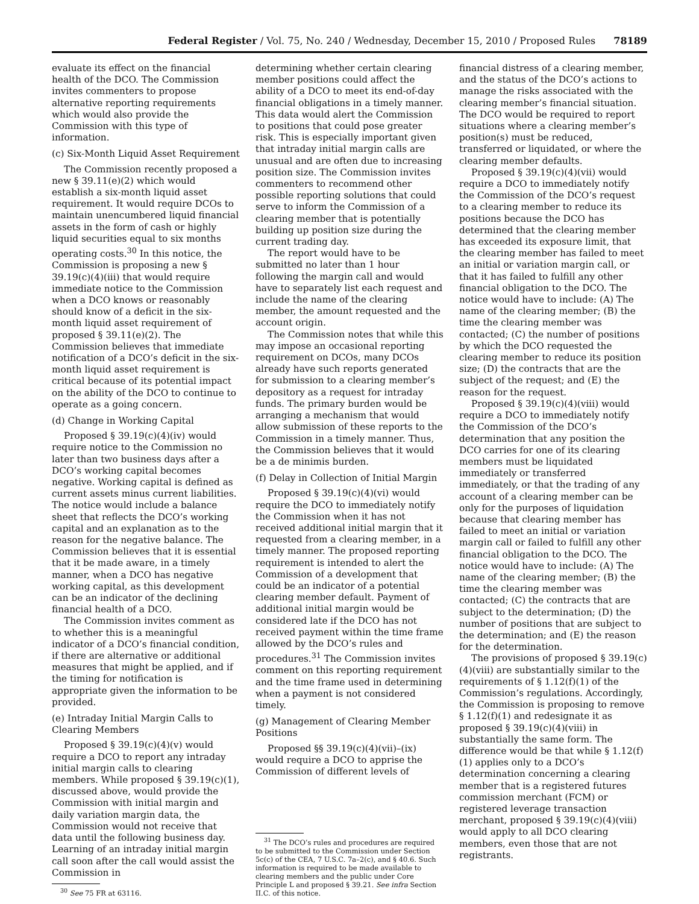Federal Register / Vol. 75, No. 240 / Wednesday, December 15, 2010 / Proposed Rules 78189
evaluate its effect on the financial health of the DCO. The Commission invites commenters to propose alternative reporting requirements which would also provide the Commission with this type of information.
(c) Six-Month Liquid Asset Requirement
The Commission recently proposed a new § 39.11(e)(2) which would establish a six-month liquid asset requirement. It would require DCOs to maintain unencumbered liquid financial assets in the form of cash or highly liquid securities equal to six months operating costs.<sup>30</sup> In this notice, the Commission is proposing a new § 39.19(c)(4)(iii) that would require immediate notice to the Commission when a DCO knows or reasonably should know of a deficit in the six-month liquid asset requirement of proposed § 39.11(e)(2). The Commission believes that immediate notification of a DCO’s deficit in the six-month liquid asset requirement is critical because of its potential impact on the ability of the DCO to continue to operate as a going concern.
(d) Change in Working Capital
Proposed § 39.19(c)(4)(iv) would require notice to the Commission no later than two business days after a DCO’s working capital becomes negative. Working capital is defined as current assets minus current liabilities. The notice would include a balance sheet that reflects the DCO’s working capital and an explanation as to the reason for the negative balance. The Commission believes that it is essential that it be made aware, in a timely manner, when a DCO has negative working capital, as this development can be an indicator of the declining financial health of a DCO.
The Commission invites comment as to whether this is a meaningful indicator of a DCO’s financial condition, if there are alternative or additional measures that might be applied, and if the timing for notification is appropriate given the information to be provided.
(e) Intraday Initial Margin Calls to Clearing Members
Proposed § 39.19(c)(4)(v) would require a DCO to report any intraday initial margin calls to clearing members. While proposed § 39.19(c)(1), discussed above, would provide the Commission with initial margin and daily variation margin data, the Commission would not receive that data until the following business day. Learning of an intraday initial margin call soon after the call would assist the Commission in
<sup>30</sup> See 75 FR at 63116.
determining whether certain clearing member positions could affect the ability of a DCO to meet its end-of-day financial obligations in a timely manner. This data would alert the Commission to positions that could pose greater risk. This is especially important given that intraday initial margin calls are unusual and are often due to increasing position size. The Commission invites commenters to recommend other possible reporting solutions that could serve to inform the Commission of a clearing member that is potentially building up position size during the current trading day.
The report would have to be submitted no later than 1 hour following the margin call and would have to separately list each request and include the name of the clearing member, the amount requested and the account origin.
The Commission notes that while this may impose an occasional reporting requirement on DCOs, many DCOs already have such reports generated for submission to a clearing member’s depository as a request for intraday funds. The primary burden would be arranging a mechanism that would allow submission of these reports to the Commission in a timely manner. Thus, the Commission believes that it would be a de minimis burden.
(f) Delay in Collection of Initial Margin
Proposed § 39.19(c)(4)(vi) would require the DCO to immediately notify the Commission when it has not received additional initial margin that it requested from a clearing member, in a timely manner. The proposed reporting requirement is intended to alert the Commission of a development that could be an indicator of a potential clearing member default. Payment of additional initial margin would be considered late if the DCO has not received payment within the time frame allowed by the DCO’s rules and procedures.<sup>31</sup> The Commission invites comment on this reporting requirement and the time frame used in determining when a payment is not considered timely.
(g) Management of Clearing Member Positions
Proposed §§ 39.19(c)(4)(vii)–(ix) would require a DCO to apprise the Commission of different levels of
<sup>31</sup> The DCO’s rules and procedures are required to be submitted to the Commission under Section 5c(c) of the CEA, 7 U.S.C. 7a–2(c), and § 40.6. Such information is required to be made available to clearing members and the public under Core Principle L and proposed § 39.21. See infra Section II.C. of this notice.
financial distress of a clearing member, and the status of the DCO’s actions to manage the risks associated with the clearing member’s financial situation. The DCO would be required to report situations where a clearing member’s position(s) must be reduced, transferred or liquidated, or where the clearing member defaults.
Proposed § 39.19(c)(4)(vii) would require a DCO to immediately notify the Commission of the DCO’s request to a clearing member to reduce its positions because the DCO has determined that the clearing member has exceeded its exposure limit, that the clearing member has failed to meet an initial or variation margin call, or that it has failed to fulfill any other financial obligation to the DCO. The notice would have to include: (A) The name of the clearing member; (B) the time the clearing member was contacted; (C) the number of positions by which the DCO requested the clearing member to reduce its position size; (D) the contracts that are the subject of the request; and (E) the reason for the request.
Proposed § 39.19(c)(4)(viii) would require a DCO to immediately notify the Commission of the DCO’s determination that any position the DCO carries for one of its clearing members must be liquidated immediately or transferred immediately, or that the trading of any account of a clearing member can be only for the purposes of liquidation because that clearing member has failed to meet an initial or variation margin call or failed to fulfill any other financial obligation to the DCO. The notice would have to include: (A) The name of the clearing member; (B) the time the clearing member was contacted; (C) the contracts that are subject to the determination; (D) the number of positions that are subject to the determination; and (E) the reason for the determination.
The provisions of proposed § 39.19(c)(4)(viii) are substantially similar to the requirements of § 1.12(f)(1) of the Commission’s regulations. Accordingly, the Commission is proposing to remove § 1.12(f)(1) and redesignate it as proposed § 39.19(c)(4)(viii) in substantially the same form. The difference would be that while § 1.12(f)(1) applies only to a DCO’s determination concerning a clearing member that is a registered futures commission merchant (FCM) or registered leverage transaction merchant, proposed § 39.19(c)(4)(viii) would apply to all DCO clearing members, even those that are not registrants.